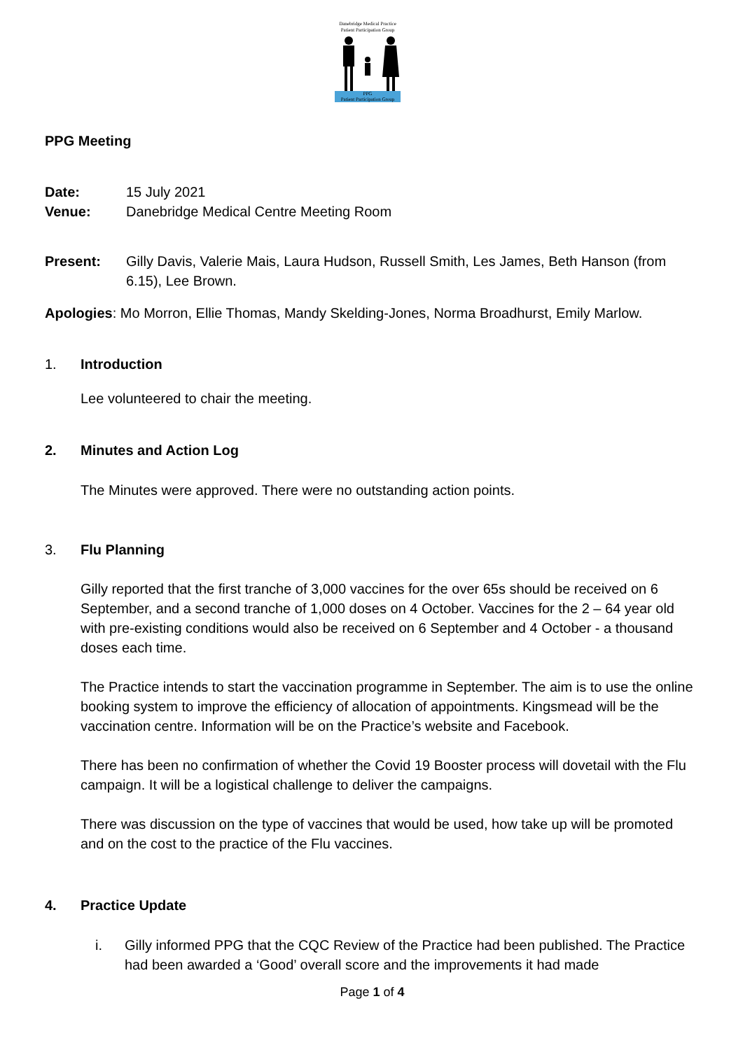Danebridge Medical Practice
Patient Participation Group
PPG
Patient Participation Group
PPG Meeting
Date: 15 July 2021
Venue: Danebridge Medical Centre Meeting Room
Present: Gilly Davis, Valerie Mais, Laura Hudson, Russell Smith, Les James, Beth Hanson (from 6.15), Lee Brown.
Apologies: Mo Morron, Ellie Thomas, Mandy Skelding-Jones, Norma Broadhurst, Emily Marlow.
1. Introduction
Lee volunteered to chair the meeting.
2. Minutes and Action Log
The Minutes were approved. There were no outstanding action points.
3. Flu Planning
Gilly reported that the first tranche of 3,000 vaccines for the over 65s should be received on 6 September, and a second tranche of 1,000 doses on 4 October. Vaccines for the 2 – 64 year old with pre-existing conditions would also be received on 6 September and 4 October - a thousand doses each time.
The Practice intends to start the vaccination programme in September. The aim is to use the online booking system to improve the efficiency of allocation of appointments. Kingsmead will be the vaccination centre. Information will be on the Practice’s website and Facebook.
There has been no confirmation of whether the Covid 19 Booster process will dovetail with the Flu campaign. It will be a logistical challenge to deliver the campaigns.
There was discussion on the type of vaccines that would be used, how take up will be promoted and on the cost to the practice of the Flu vaccines.
4. Practice Update
i. Gilly informed PPG that the CQC Review of the Practice had been published. The Practice had been awarded a ‘Good’ overall score and the improvements it had made
Page 1 of 4